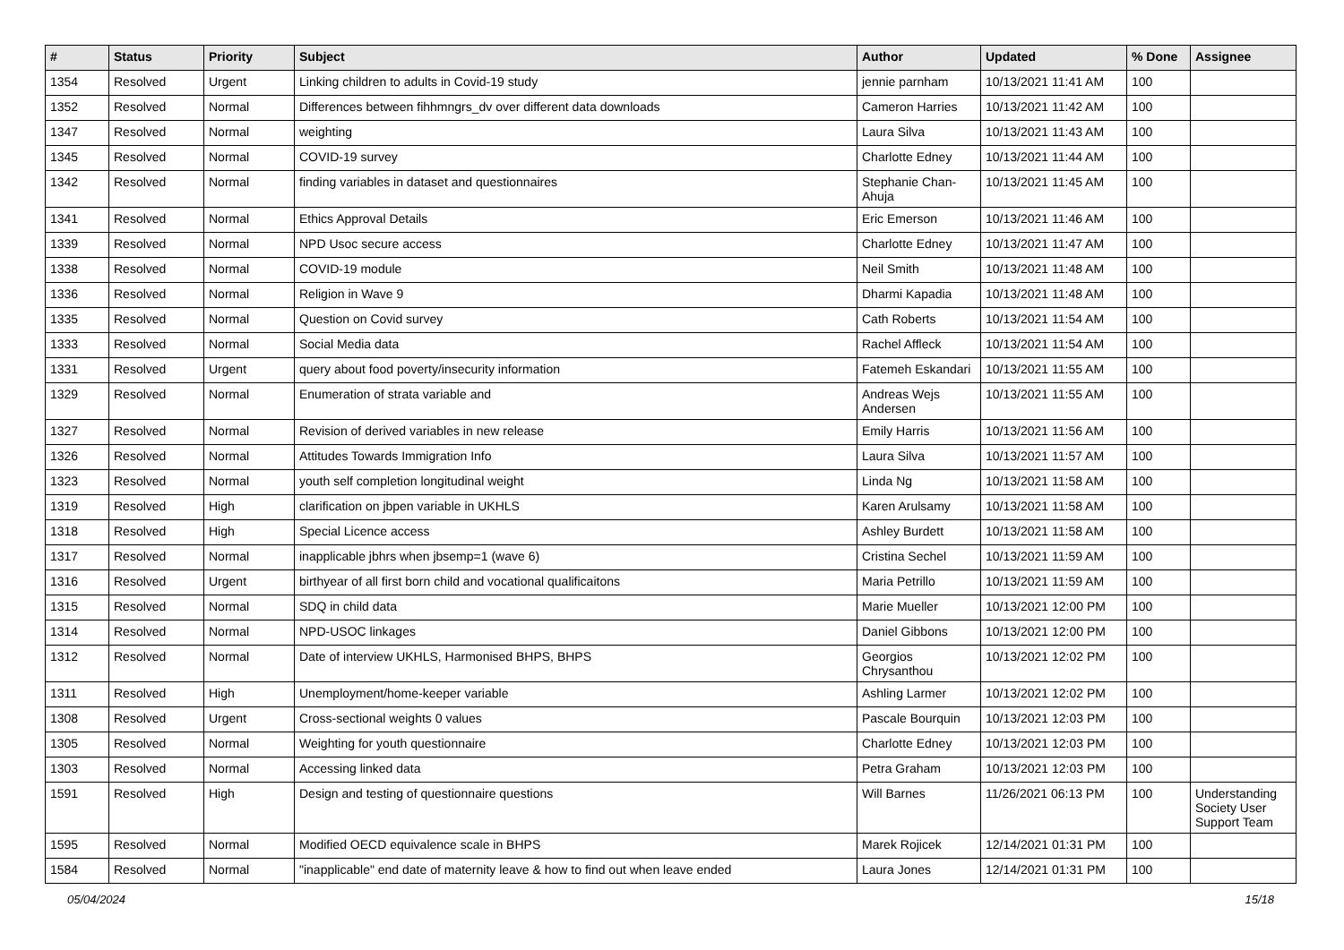| # | Status | Priority | Subject | Author | Updated | % Done | Assignee |
| --- | --- | --- | --- | --- | --- | --- | --- |
| 1354 | Resolved | Urgent | Linking children to adults in Covid-19 study | jennie parnham | 10/13/2021 11:41 AM | 100 | |
| 1352 | Resolved | Normal | Differences between fihhmngrs_dv over different data downloads | Cameron Harries | 10/13/2021 11:42 AM | 100 | |
| 1347 | Resolved | Normal | weighting | Laura Silva | 10/13/2021 11:43 AM | 100 | |
| 1345 | Resolved | Normal | COVID-19 survey | Charlotte Edney | 10/13/2021 11:44 AM | 100 | |
| 1342 | Resolved | Normal | finding variables in dataset and questionnaires | Stephanie Chan-Ahuja | 10/13/2021 11:45 AM | 100 | |
| 1341 | Resolved | Normal | Ethics Approval Details | Eric Emerson | 10/13/2021 11:46 AM | 100 | |
| 1339 | Resolved | Normal | NPD Usoc secure access | Charlotte Edney | 10/13/2021 11:47 AM | 100 | |
| 1338 | Resolved | Normal | COVID-19 module | Neil Smith | 10/13/2021 11:48 AM | 100 | |
| 1336 | Resolved | Normal | Religion in Wave 9 | Dharmi Kapadia | 10/13/2021 11:48 AM | 100 | |
| 1335 | Resolved | Normal | Question on Covid survey | Cath Roberts | 10/13/2021 11:54 AM | 100 | |
| 1333 | Resolved | Normal | Social Media data | Rachel Affleck | 10/13/2021 11:54 AM | 100 | |
| 1331 | Resolved | Urgent | query about food poverty/insecurity information | Fatemeh Eskandari | 10/13/2021 11:55 AM | 100 | |
| 1329 | Resolved | Normal | Enumeration of strata variable and | Andreas Wejs Andersen | 10/13/2021 11:55 AM | 100 | |
| 1327 | Resolved | Normal | Revision of derived variables in new release | Emily Harris | 10/13/2021 11:56 AM | 100 | |
| 1326 | Resolved | Normal | Attitudes Towards Immigration Info | Laura Silva | 10/13/2021 11:57 AM | 100 | |
| 1323 | Resolved | Normal | youth self completion longitudinal weight | Linda Ng | 10/13/2021 11:58 AM | 100 | |
| 1319 | Resolved | High | clarification on jbpen variable in UKHLS | Karen Arulsamy | 10/13/2021 11:58 AM | 100 | |
| 1318 | Resolved | High | Special Licence access | Ashley Burdett | 10/13/2021 11:58 AM | 100 | |
| 1317 | Resolved | Normal | inapplicable jbhrs when jbsemp=1 (wave 6) | Cristina Sechel | 10/13/2021 11:59 AM | 100 | |
| 1316 | Resolved | Urgent | birthyear of all first born child and vocational qualificaitons | Maria Petrillo | 10/13/2021 11:59 AM | 100 | |
| 1315 | Resolved | Normal | SDQ in child data | Marie Mueller | 10/13/2021 12:00 PM | 100 | |
| 1314 | Resolved | Normal | NPD-USOC linkages | Daniel Gibbons | 10/13/2021 12:00 PM | 100 | |
| 1312 | Resolved | Normal | Date of interview UKHLS, Harmonised BHPS, BHPS | Georgios Chrysanthou | 10/13/2021 12:02 PM | 100 | |
| 1311 | Resolved | High | Unemployment/home-keeper variable | Ashling Larmer | 10/13/2021 12:02 PM | 100 | |
| 1308 | Resolved | Urgent | Cross-sectional weights 0 values | Pascale Bourquin | 10/13/2021 12:03 PM | 100 | |
| 1305 | Resolved | Normal | Weighting for youth questionnaire | Charlotte Edney | 10/13/2021 12:03 PM | 100 | |
| 1303 | Resolved | Normal | Accessing linked data | Petra Graham | 10/13/2021 12:03 PM | 100 | |
| 1591 | Resolved | High | Design and testing of questionnaire questions | Will Barnes | 11/26/2021 06:13 PM | 100 | Understanding Society User Support Team |
| 1595 | Resolved | Normal | Modified OECD equivalence scale in BHPS | Marek Rojicek | 12/14/2021 01:31 PM | 100 | |
| 1584 | Resolved | Normal | "inapplicable" end date of maternity leave & how to find out when leave ended | Laura Jones | 12/14/2021 01:31 PM | 100 | |
05/04/2024 15/18